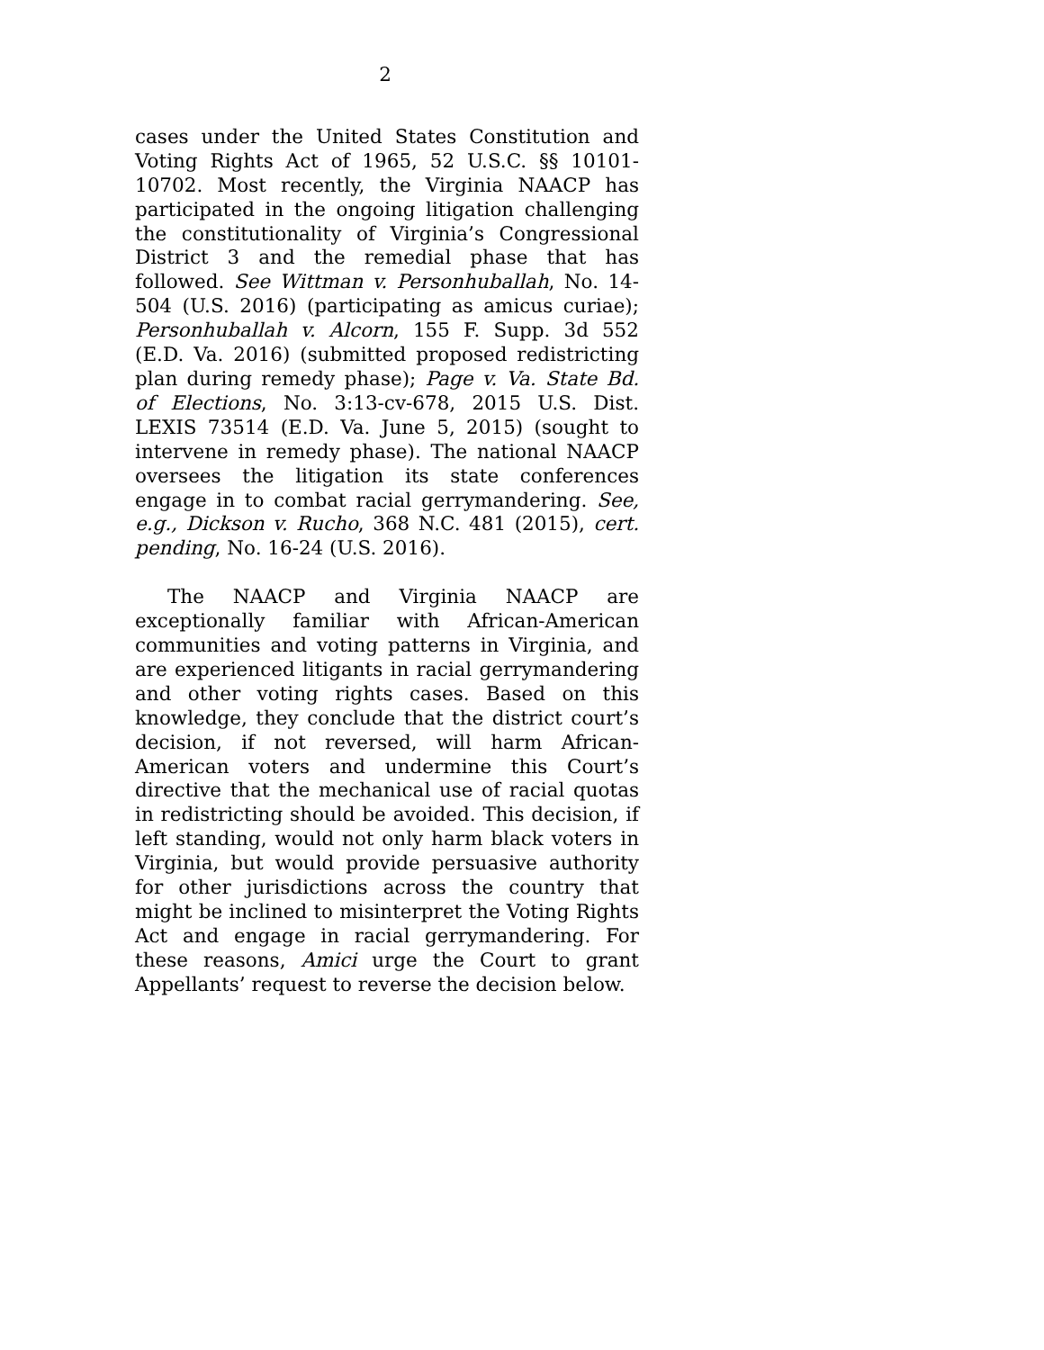2
cases under the United States Constitution and Voting Rights Act of 1965, 52 U.S.C. §§ 10101-10702. Most recently, the Virginia NAACP has participated in the ongoing litigation challenging the constitutionality of Virginia’s Congressional District 3 and the remedial phase that has followed. See Wittman v. Personhuballah, No. 14-504 (U.S. 2016) (participating as amicus curiae); Personhuballah v. Alcorn, 155 F. Supp. 3d 552 (E.D. Va. 2016) (submitted proposed redistricting plan during remedy phase); Page v. Va. State Bd. of Elections, No. 3:13-cv-678, 2015 U.S. Dist. LEXIS 73514 (E.D. Va. June 5, 2015) (sought to intervene in remedy phase). The national NAACP oversees the litigation its state conferences engage in to combat racial gerrymandering. See, e.g., Dickson v. Rucho, 368 N.C. 481 (2015), cert. pending, No. 16-24 (U.S. 2016).
The NAACP and Virginia NAACP are exceptionally familiar with African-American communities and voting patterns in Virginia, and are experienced litigants in racial gerrymandering and other voting rights cases. Based on this knowledge, they conclude that the district court’s decision, if not reversed, will harm African-American voters and undermine this Court’s directive that the mechanical use of racial quotas in redistricting should be avoided. This decision, if left standing, would not only harm black voters in Virginia, but would provide persuasive authority for other jurisdictions across the country that might be inclined to misinterpret the Voting Rights Act and engage in racial gerrymandering. For these reasons, Amici urge the Court to grant Appellants’ request to reverse the decision below.